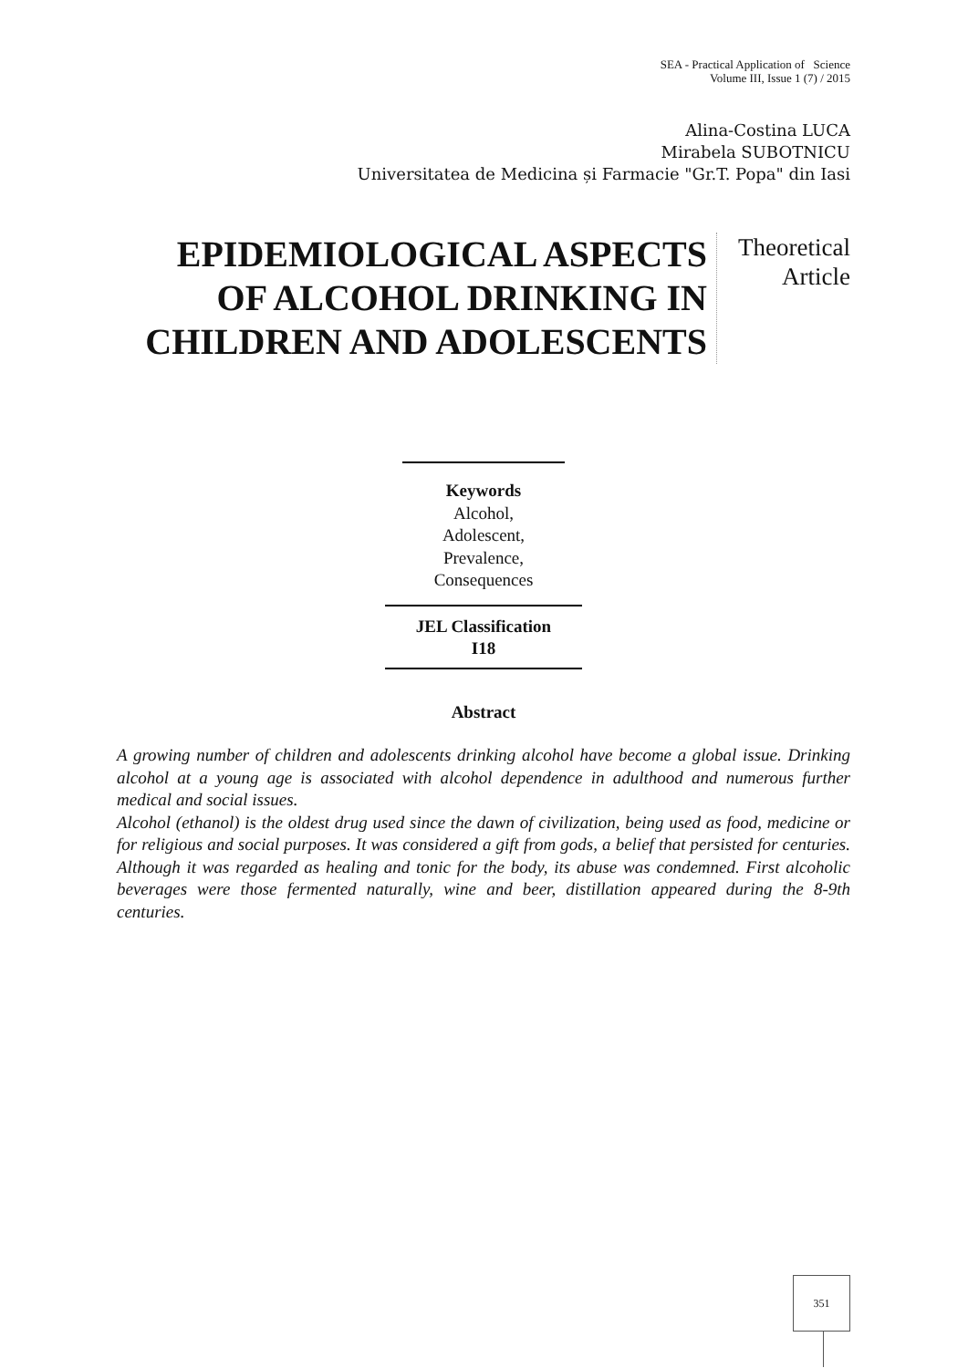SEA - Practical Application of Science
Volume III, Issue 1 (7) / 2015
Alina-Costina LUCA
Mirabela SUBOTNICU
Universitatea de Medicina și Farmacie "Gr.T. Popa" din Iasi
EPIDEMIOLOGICAL ASPECTS OF ALCOHOL DRINKING IN CHILDREN AND ADOLESCENTS
Theoretical Article
Keywords
Alcohol,
Adolescent,
Prevalence,
Consequences
JEL Classification
I18
Abstract
A growing number of children and adolescents drinking alcohol have become a global issue. Drinking alcohol at a young age is associated with alcohol dependence in adulthood and numerous further medical and social issues.
Alcohol (ethanol) is the oldest drug used since the dawn of civilization, being used as food, medicine or for religious and social purposes. It was considered a gift from gods, a belief that persisted for centuries. Although it was regarded as healing and tonic for the body, its abuse was condemned. First alcoholic beverages were those fermented naturally, wine and beer, distillation appeared during the 8-9th centuries.
351